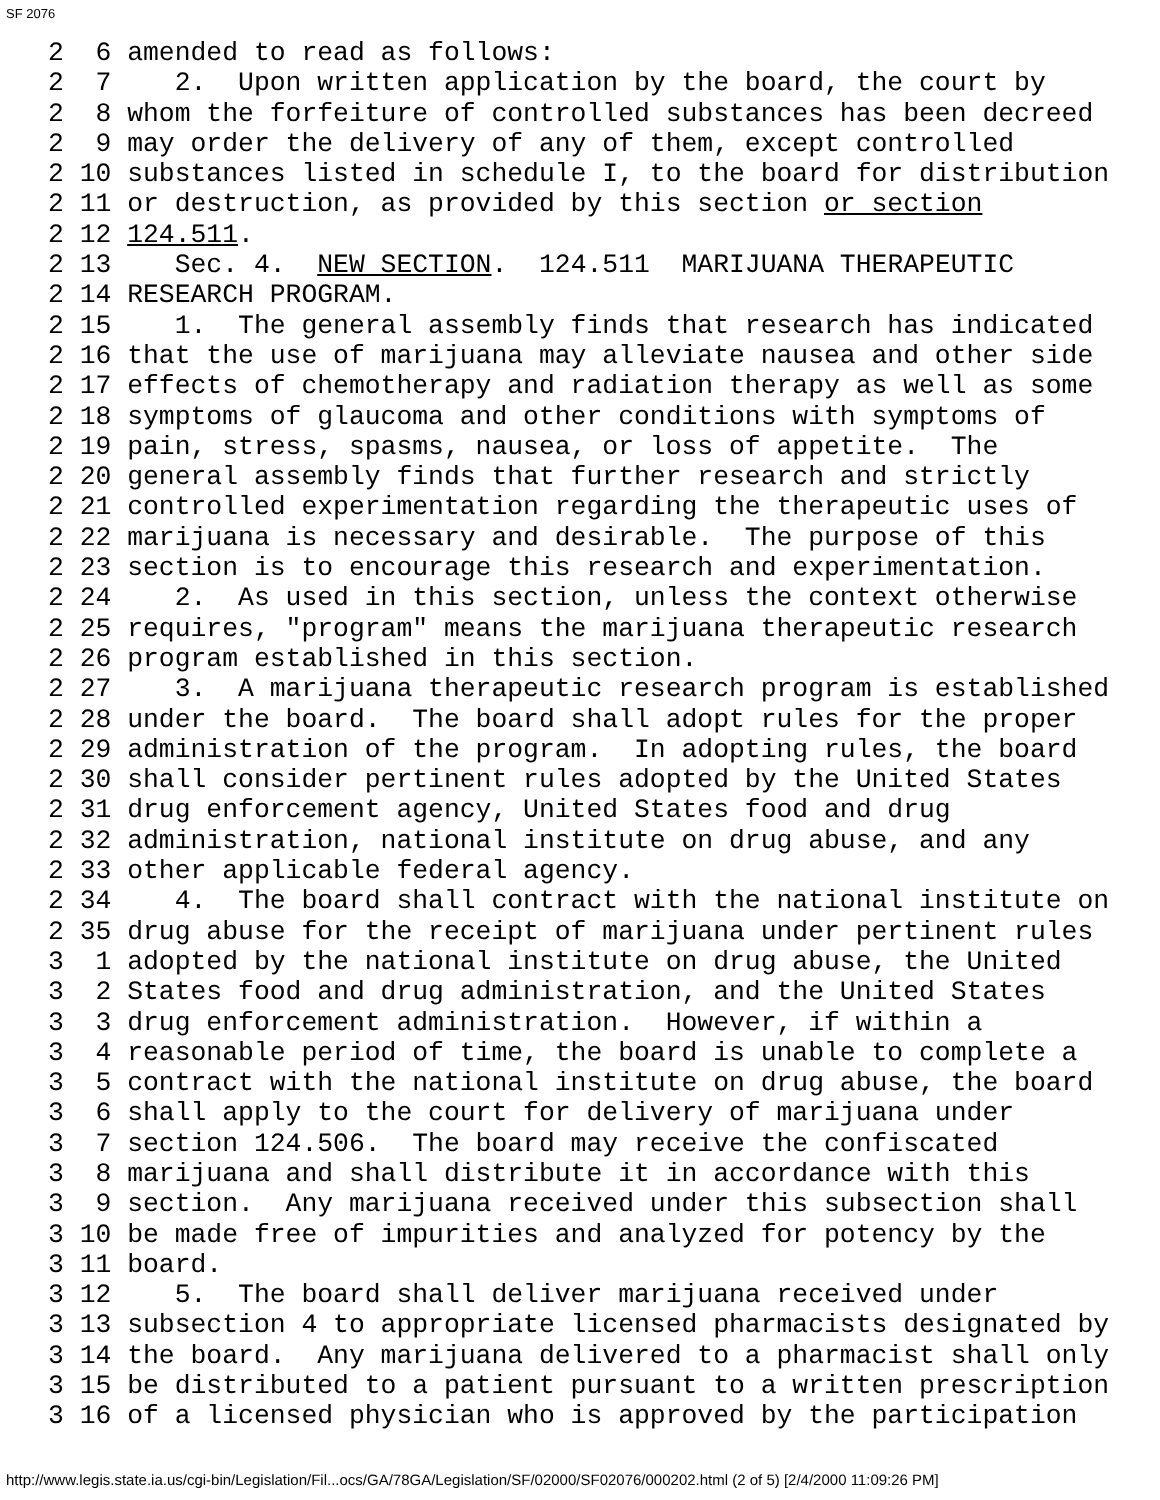SF 2076
2  6 amended to read as follows:
2  7    2.  Upon written application by the board, the court by
2  8 whom the forfeiture of controlled substances has been decreed
2  9 may order the delivery of any of them, except controlled
2 10 substances listed in schedule I, to the board for distribution
2 11 or destruction, as provided by this section or section
2 12 124.511.
2 13    Sec. 4.  NEW SECTION.  124.511  MARIJUANA THERAPEUTIC
2 14 RESEARCH PROGRAM.
2 15    1.  The general assembly finds that research has indicated
2 16 that the use of marijuana may alleviate nausea and other side
2 17 effects of chemotherapy and radiation therapy as well as some
2 18 symptoms of glaucoma and other conditions with symptoms of
2 19 pain, stress, spasms, nausea, or loss of appetite.  The
2 20 general assembly finds that further research and strictly
2 21 controlled experimentation regarding the therapeutic uses of
2 22 marijuana is necessary and desirable.  The purpose of this
2 23 section is to encourage this research and experimentation.
2 24    2.  As used in this section, unless the context otherwise
2 25 requires, "program" means the marijuana therapeutic research
2 26 program established in this section.
2 27    3.  A marijuana therapeutic research program is established
2 28 under the board.  The board shall adopt rules for the proper
2 29 administration of the program.  In adopting rules, the board
2 30 shall consider pertinent rules adopted by the United States
2 31 drug enforcement agency, United States food and drug
2 32 administration, national institute on drug abuse, and any
2 33 other applicable federal agency.
2 34    4.  The board shall contract with the national institute on
2 35 drug abuse for the receipt of marijuana under pertinent rules
3  1 adopted by the national institute on drug abuse, the United
3  2 States food and drug administration, and the United States
3  3 drug enforcement administration.  However, if within a
3  4 reasonable period of time, the board is unable to complete a
3  5 contract with the national institute on drug abuse, the board
3  6 shall apply to the court for delivery of marijuana under
3  7 section 124.506.  The board may receive the confiscated
3  8 marijuana and shall distribute it in accordance with this
3  9 section.  Any marijuana received under this subsection shall
3 10 be made free of impurities and analyzed for potency by the
3 11 board.
3 12    5.  The board shall deliver marijuana received under
3 13 subsection 4 to appropriate licensed pharmacists designated by
3 14 the board.  Any marijuana delivered to a pharmacist shall only
3 15 be distributed to a patient pursuant to a written prescription
3 16 of a licensed physician who is approved by the participation
http://www.legis.state.ia.us/cgi-bin/Legislation/Fil...ocs/GA/78GA/Legislation/SF/02000/SF02076/000202.html (2 of 5) [2/4/2000 11:09:26 PM]